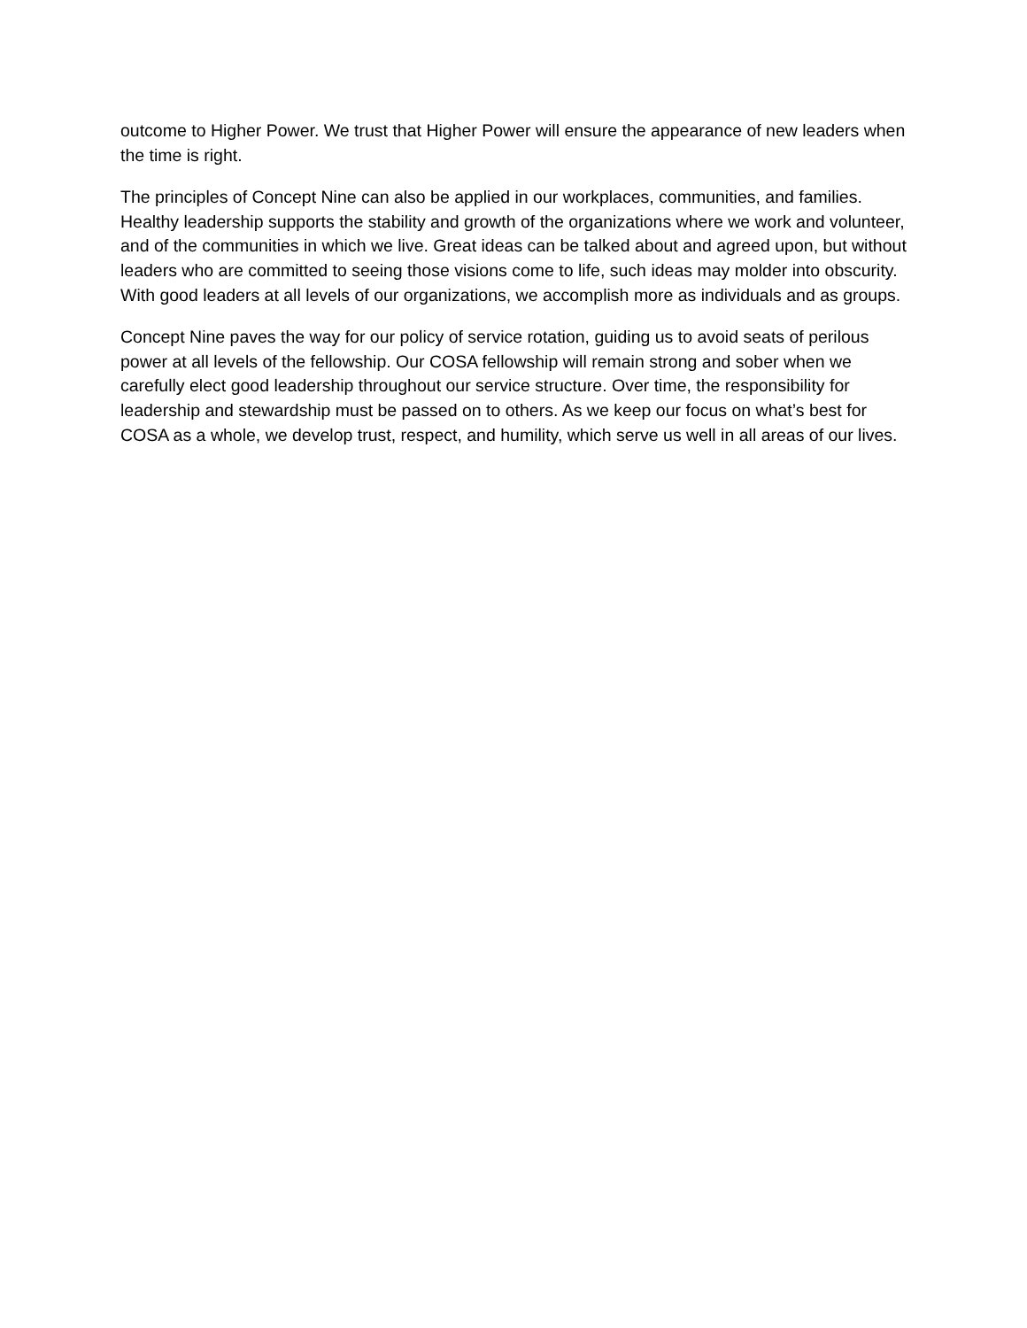outcome to Higher Power. We trust that Higher Power will ensure the appearance of new leaders when the time is right.
The principles of Concept Nine can also be applied in our workplaces, communities, and families. Healthy leadership supports the stability and growth of the organizations where we work and volunteer, and of the communities in which we live. Great ideas can be talked about and agreed upon, but without leaders who are committed to seeing those visions come to life, such ideas may molder into obscurity. With good leaders at all levels of our organizations, we accomplish more as individuals and as groups.
Concept Nine paves the way for our policy of service rotation, guiding us to avoid seats of perilous power at all levels of the fellowship. Our COSA fellowship will remain strong and sober when we carefully elect good leadership throughout our service structure. Over time, the responsibility for leadership and stewardship must be passed on to others. As we keep our focus on what’s best for COSA as a whole, we develop trust, respect, and humility, which serve us well in all areas of our lives.